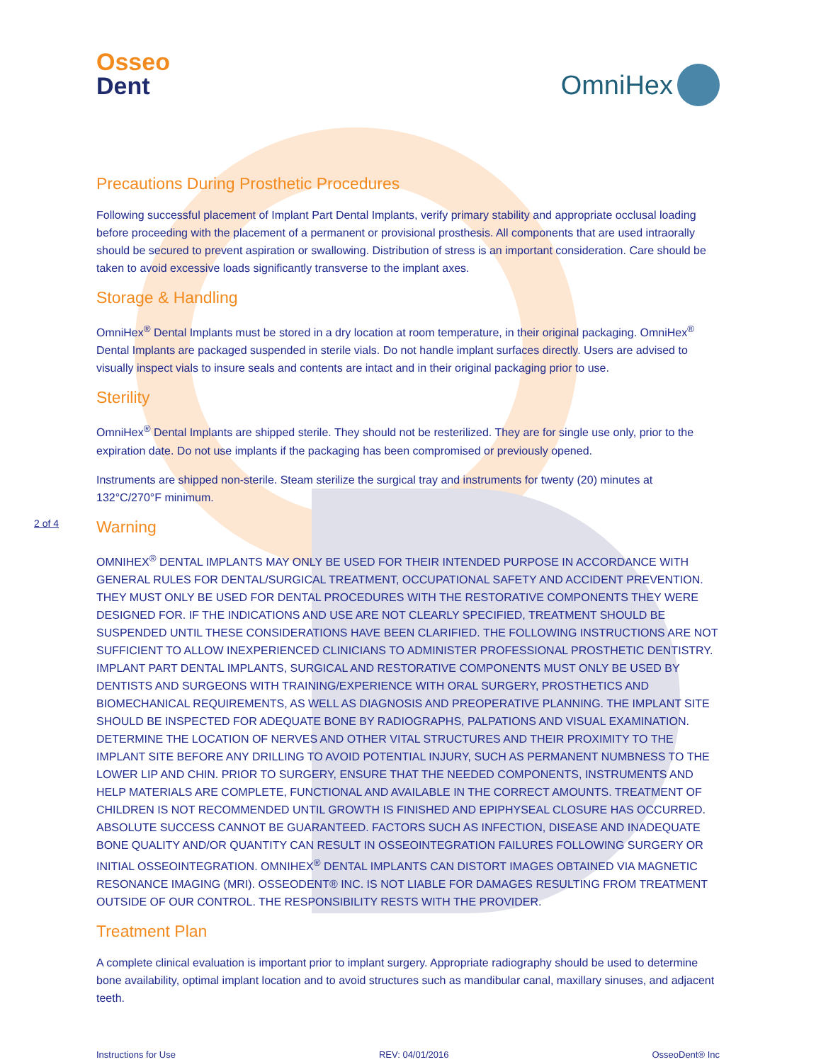Osseo
Dent
OmniHex
Precautions During Prosthetic Procedures
Following successful placement of Implant Part Dental Implants, verify primary stability and appropriate occlusal loading before proceeding with the placement of a permanent or provisional prosthesis. All components that are used intraorally should be secured to prevent aspiration or swallowing. Distribution of stress is an important consideration. Care should be taken to avoid excessive loads significantly transverse to the implant axes.
Storage & Handling
OmniHex<sup>®</sup> Dental Implants must be stored in a dry location at room temperature, in their original packaging. OmniHex<sup>®</sup> Dental Implants are packaged suspended in sterile vials. Do not handle implant surfaces directly. Users are advised to visually inspect vials to insure seals and contents are intact and in their original packaging prior to use.
Sterility
OmniHex<sup>®</sup> Dental Implants are shipped sterile. They should not be resterilized. They are for single use only, prior to the expiration date. Do not use implants if the packaging has been compromised or previously opened.
Instruments are shipped non-sterile. Steam sterilize the surgical tray and instruments for twenty (20) minutes at 132°C/270°F minimum.
2 of 4 Warning
OMNIHEX<sup>®</sup> DENTAL IMPLANTS MAY ONLY BE USED FOR THEIR INTENDED PURPOSE IN ACCORDANCE WITH GENERAL RULES FOR DENTAL/SURGICAL TREATMENT, OCCUPATIONAL SAFETY AND ACCIDENT PREVENTION. THEY MUST ONLY BE USED FOR DENTAL PROCEDURES WITH THE RESTORATIVE COMPONENTS THEY WERE DESIGNED FOR. IF THE INDICATIONS AND USE ARE NOT CLEARLY SPECIFIED, TREATMENT SHOULD BE SUSPENDED UNTIL THESE CONSIDERATIONS HAVE BEEN CLARIFIED. THE FOLLOWING INSTRUCTIONS ARE NOT SUFFICIENT TO ALLOW INEXPERIENCED CLINICIANS TO ADMINISTER PROFESSIONAL PROSTHETIC DENTISTRY. IMPLANT PART DENTAL IMPLANTS, SURGICAL AND RESTORATIVE COMPONENTS MUST ONLY BE USED BY DENTISTS AND SURGEONS WITH TRAINING/EXPERIENCE WITH ORAL SURGERY, PROSTHETICS AND BIOMECHANICAL REQUIREMENTS, AS WELL AS DIAGNOSIS AND PREOPERATIVE PLANNING. THE IMPLANT SITE SHOULD BE INSPECTED FOR ADEQUATE BONE BY RADIOGRAPHS, PALPATIONS AND VISUAL EXAMINATION. DETERMINE THE LOCATION OF NERVES AND OTHER VITAL STRUCTURES AND THEIR PROXIMITY TO THE IMPLANT SITE BEFORE ANY DRILLING TO AVOID POTENTIAL INJURY, SUCH AS PERMANENT NUMBNESS TO THE LOWER LIP AND CHIN. PRIOR TO SURGERY, ENSURE THAT THE NEEDED COMPONENTS, INSTRUMENTS AND HELP MATERIALS ARE COMPLETE, FUNCTIONAL AND AVAILABLE IN THE CORRECT AMOUNTS. TREATMENT OF CHILDREN IS NOT RECOMMENDED UNTIL GROWTH IS FINISHED AND EPIPHYSEAL CLOSURE HAS OCCURRED. ABSOLUTE SUCCESS CANNOT BE GUARANTEED. FACTORS SUCH AS INFECTION, DISEASE AND INADEQUATE BONE QUALITY AND/OR QUANTITY CAN RESULT IN OSSEOINTEGRATION FAILURES FOLLOWING SURGERY OR INITIAL OSSEOINTEGRATION. OMNIHEX<sup>®</sup> DENTAL IMPLANTS CAN DISTORT IMAGES OBTAINED VIA MAGNETIC RESONANCE IMAGING (MRI). OSSEODENT® INC. IS NOT LIABLE FOR DAMAGES RESULTING FROM TREATMENT OUTSIDE OF OUR CONTROL. THE RESPONSIBILITY RESTS WITH THE PROVIDER.
Treatment Plan
A complete clinical evaluation is important prior to implant surgery. Appropriate radiography should be used to determine bone availability, optimal implant location and to avoid structures such as mandibular canal, maxillary sinuses, and adjacent teeth.
Instructions for Use REV: 04/01/2016 OsseoDent® Inc